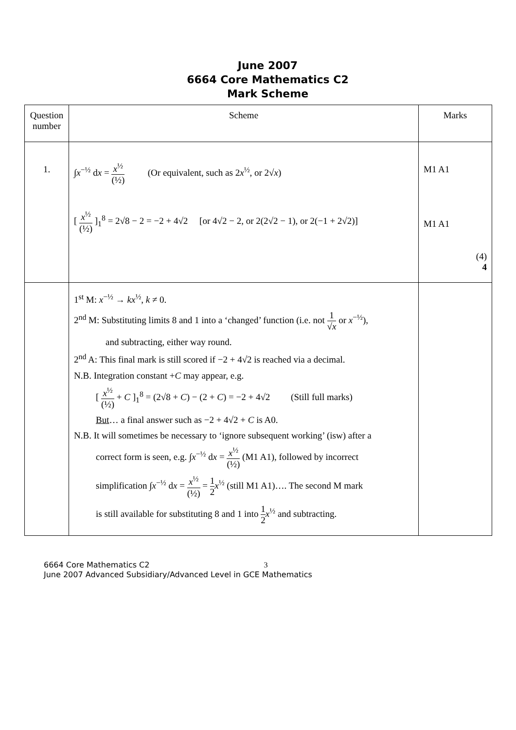June 2007
6664 Core Mathematics C2
Mark Scheme
| Question number | Scheme | Marks |
| 1. | ∫ x<sup>−½</sup> d x = x<sup>½</sup> (½) (Or equivalent, such as 2 x<sup>½</sup>, or 2√ x ) [ x<sup>½</sup> (½) ]<sub>1</sub><sup>8</sup> = 2√8 − 2 = −2 + 4√2 [or 4√2 − 2, or 2(2√2 − 1), or 2(−1 + 2√2)] | M1 A1 M1 A1 (4) 4 |
| | 1<sup>st</sup> M: x<sup>−½</sup> → kx<sup>½</sup>, k ≠ 0. 2<sup>nd</sup> M: Substituting limits 8 and 1 into a ‘changed’ function (i.e. not 1 √ x or x<sup>−½</sup>), and subtracting, either way round. 2<sup>nd</sup> A: This final mark is still scored if −2 + 4√2 is reached via a decimal. N.B. Integration constant + C may appear, e.g. [ x<sup>½</sup> (½) + C ]<sub>1</sub><sup>8</sup> = (2√8 + C ) − (2 + C ) = −2 + 4√2 (Still full marks) But … a final answer such as −2 + 4√2 + C is A0. N.B. It will sometimes be necessary to ‘ignore subsequent working’ (isw) after a correct form is seen, e.g. ∫ x<sup>−½</sup> d x = x<sup>½</sup> (½) (M1 A1), followed by incorrect simplification ∫ x<sup>−½</sup> d x = x<sup>½</sup> (½) = 1 2 x<sup>½</sup> (still M1 A1)…. The second M mark is still available for substituting 8 and 1 into 1 2 x<sup>½</sup> and subtracting. | |
6664 Core Mathematics C2 3
June 2007 Advanced Subsidiary/Advanced Level in GCE Mathematics